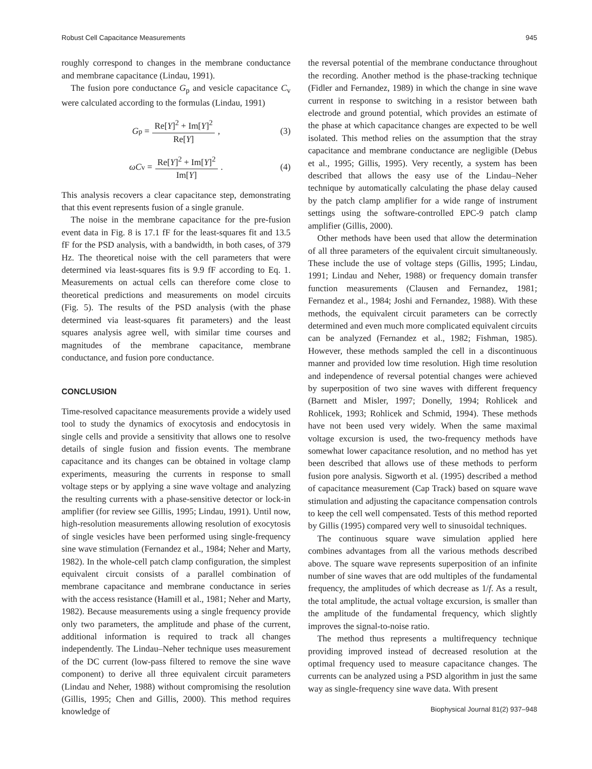Robust Cell Capacitance Measurements 945
roughly correspond to changes in the membrane conductance and membrane capacitance (Lindau, 1991).
The fusion pore conductance G<sub>p</sub> and vesicle capacitance C<sub>v</sub> were calculated according to the formulas (Lindau, 1991)
G<sub>p</sub> = Re[Y]<sup>2</sup> + Im[Y]<sup>2</sup> Re[Y], (3)
ωC<sub>v</sub> = Re[Y]<sup>2</sup> + Im[Y]<sup>2</sup> Im[Y]. (4)
This analysis recovers a clear capacitance step, demonstrating that this event represents fusion of a single granule.
The noise in the membrane capacitance for the pre-fusion event data in Fig. 8 is 17.1 fF for the least-squares fit and 13.5 fF for the PSD analysis, with a bandwidth, in both cases, of 379 Hz. The theoretical noise with the cell parameters that were determined via least-squares fits is 9.9 fF according to Eq. 1. Measurements on actual cells can therefore come close to theoretical predictions and measurements on model circuits (Fig. 5). The results of the PSD analysis (with the phase determined via least-squares fit parameters) and the least squares analysis agree well, with similar time courses and magnitudes of the membrane capacitance, membrane conductance, and fusion pore conductance.
CONCLUSION
Time-resolved capacitance measurements provide a widely used tool to study the dynamics of exocytosis and endocytosis in single cells and provide a sensitivity that allows one to resolve details of single fusion and fission events. The membrane capacitance and its changes can be obtained in voltage clamp experiments, measuring the currents in response to small voltage steps or by applying a sine wave voltage and analyzing the resulting currents with a phase-sensitive detector or lock-in amplifier (for review see Gillis, 1995; Lindau, 1991). Until now, high-resolution measurements allowing resolution of exocytosis of single vesicles have been performed using single-frequency sine wave stimulation (Fernandez et al., 1984; Neher and Marty, 1982). In the whole-cell patch clamp configuration, the simplest equivalent circuit consists of a parallel combination of membrane capacitance and membrane conductance in series with the access resistance (Hamill et al., 1981; Neher and Marty, 1982). Because measurements using a single frequency provide only two parameters, the amplitude and phase of the current, additional information is required to track all changes independently. The Lindau–Neher technique uses measurement of the DC current (low-pass filtered to remove the sine wave component) to derive all three equivalent circuit parameters (Lindau and Neher, 1988) without compromising the resolution (Gillis, 1995; Chen and Gillis, 2000). This method requires knowledge of
the reversal potential of the membrane conductance throughout the recording. Another method is the phase-tracking technique (Fidler and Fernandez, 1989) in which the change in sine wave current in response to switching in a resistor between bath electrode and ground potential, which provides an estimate of the phase at which capacitance changes are expected to be well isolated. This method relies on the assumption that the stray capacitance and membrane conductance are negligible (Debus et al., 1995; Gillis, 1995). Very recently, a system has been described that allows the easy use of the Lindau–Neher technique by automatically calculating the phase delay caused by the patch clamp amplifier for a wide range of instrument settings using the software-controlled EPC-9 patch clamp amplifier (Gillis, 2000).
Other methods have been used that allow the determination of all three parameters of the equivalent circuit simultaneously. These include the use of voltage steps (Gillis, 1995; Lindau, 1991; Lindau and Neher, 1988) or frequency domain transfer function measurements (Clausen and Fernandez, 1981; Fernandez et al., 1984; Joshi and Fernandez, 1988). With these methods, the equivalent circuit parameters can be correctly determined and even much more complicated equivalent circuits can be analyzed (Fernandez et al., 1982; Fishman, 1985). However, these methods sampled the cell in a discontinuous manner and provided low time resolution. High time resolution and independence of reversal potential changes were achieved by superposition of two sine waves with different frequency (Barnett and Misler, 1997; Donelly, 1994; Rohlicek and Rohlicek, 1993; Rohlicek and Schmid, 1994). These methods have not been used very widely. When the same maximal voltage excursion is used, the two-frequency methods have somewhat lower capacitance resolution, and no method has yet been described that allows use of these methods to perform fusion pore analysis. Sigworth et al. (1995) described a method of capacitance measurement (Cap Track) based on square wave stimulation and adjusting the capacitance compensation controls to keep the cell well compensated. Tests of this method reported by Gillis (1995) compared very well to sinusoidal techniques.
The continuous square wave simulation applied here combines advantages from all the various methods described above. The square wave represents superposition of an infinite number of sine waves that are odd multiples of the fundamental frequency, the amplitudes of which decrease as 1/f. As a result, the total amplitude, the actual voltage excursion, is smaller than the amplitude of the fundamental frequency, which slightly improves the signal-to-noise ratio.
The method thus represents a multifrequency technique providing improved instead of decreased resolution at the optimal frequency used to measure capacitance changes. The currents can be analyzed using a PSD algorithm in just the same way as single-frequency sine wave data. With present
Biophysical Journal 81(2) 937–948